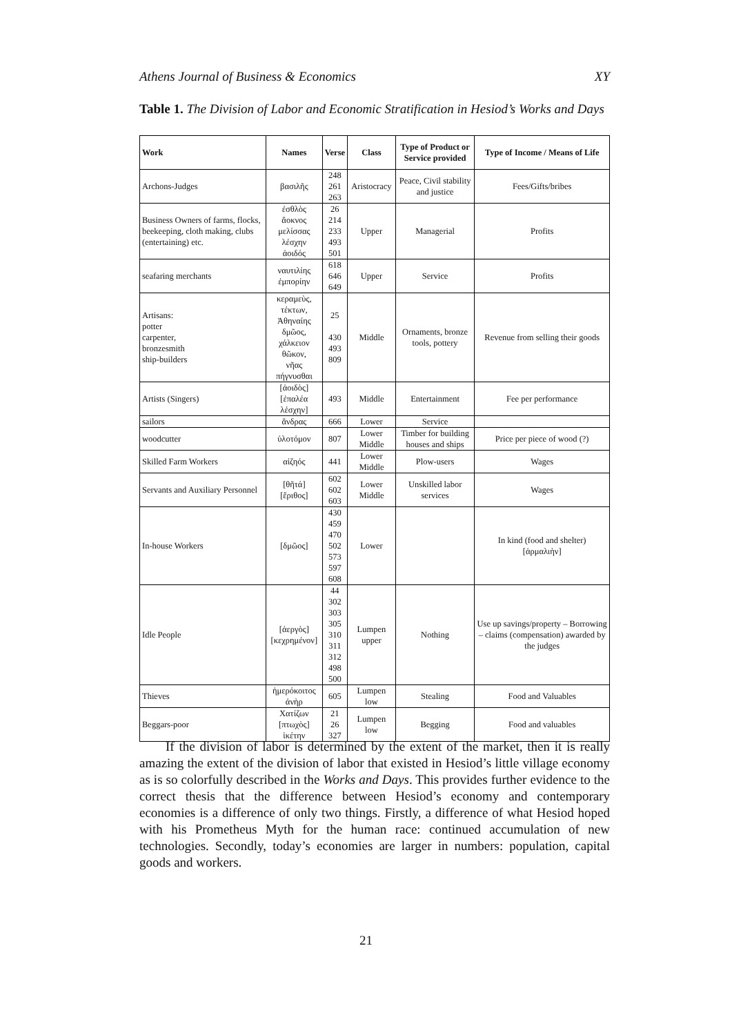Athens Journal of Business & Economics XY
Table 1. The Division of Labor and Economic Stratification in Hesiod’s Works and Days
| Work | Names | Verse | Class | Type of Product or Service provided | Type of Income / Means of Life |
| --- | --- | --- | --- | --- | --- |
| Archons-Judges | βασιλῆς | 248 261 263 | Aristocracy | Peace, Civil stability and justice | Fees/Gifts/bribes |
| Business Owners of farms, flocks, beekeeping, cloth making, clubs (entertaining) etc. | ἐσθλὸς ἄοκνος μελίσσας λέσχην ἀοιδός | 26 214 233 493 501 | Upper | Managerial | Profits |
| seafaring merchants | ναυτιλίης ἐμπορίην | 618 646 649 | Upper | Service | Profits |
| Artisans: potter carpenter, bronzesmith ship-builders | κεραμεὺς, τέκτων, Ἀθηναίης δμῶος, χάλκειον θῶκον, νῆας πήγνυσθαι | 25 430 493 809 | Middle | Ornaments, bronze tools, pottery | Revenue from selling their goods |
| Artists (Singers) | [ἀοιδὸς] [ἐπαλέα λέσχην] | 493 | Middle | Entertainment | Fee per performance |
| sailors | ἄνδρας | 666 | Lower | Service | |
| woodcutter | ὑλοτόμον | 807 | Lower Middle | Timber for building houses and ships | Price per piece of wood (?) |
| Skilled Farm Workers | αἰζηός | 441 | Lower Middle | Plow-users | Wages |
| Servants and Auxiliary Personnel | [θῆτά] [ἔριθος] | 602 602 603 | Lower Middle | Unskilled labor services | Wages |
| In-house Workers | [δμῶος] | 430 459 470 502 573 597 608 | Lower | | In kind (food and shelter) [ἁρμαλιὴν] |
| Idle People | [ἀεργὸς] [κεχρημένον] | 44 302 303 305 310 311 312 498 500 | Lumpen upper | Nothing | Use up savings/property – Borrowing – claims (compensation) awarded by the judges |
| Thieves | ἡμερόκοιτος ἀνὴρ | 605 | Lumpen low | Stealing | Food and Valuables |
| Beggars-poor | Χατίζων [πτωχὸς] ἱκέτην | 21 26 327 | Lumpen low | Begging | Food and valuables |
If the division of labor is determined by the extent of the market, then it is really amazing the extent of the division of labor that existed in Hesiod’s little village economy as is so colorfully described in the Works and Days. This provides further evidence to the correct thesis that the difference between Hesiod’s economy and contemporary economies is a difference of only two things. Firstly, a difference of what Hesiod hoped with his Prometheus Myth for the human race: continued accumulation of new technologies. Secondly, today’s economies are larger in numbers: population, capital goods and workers.
21